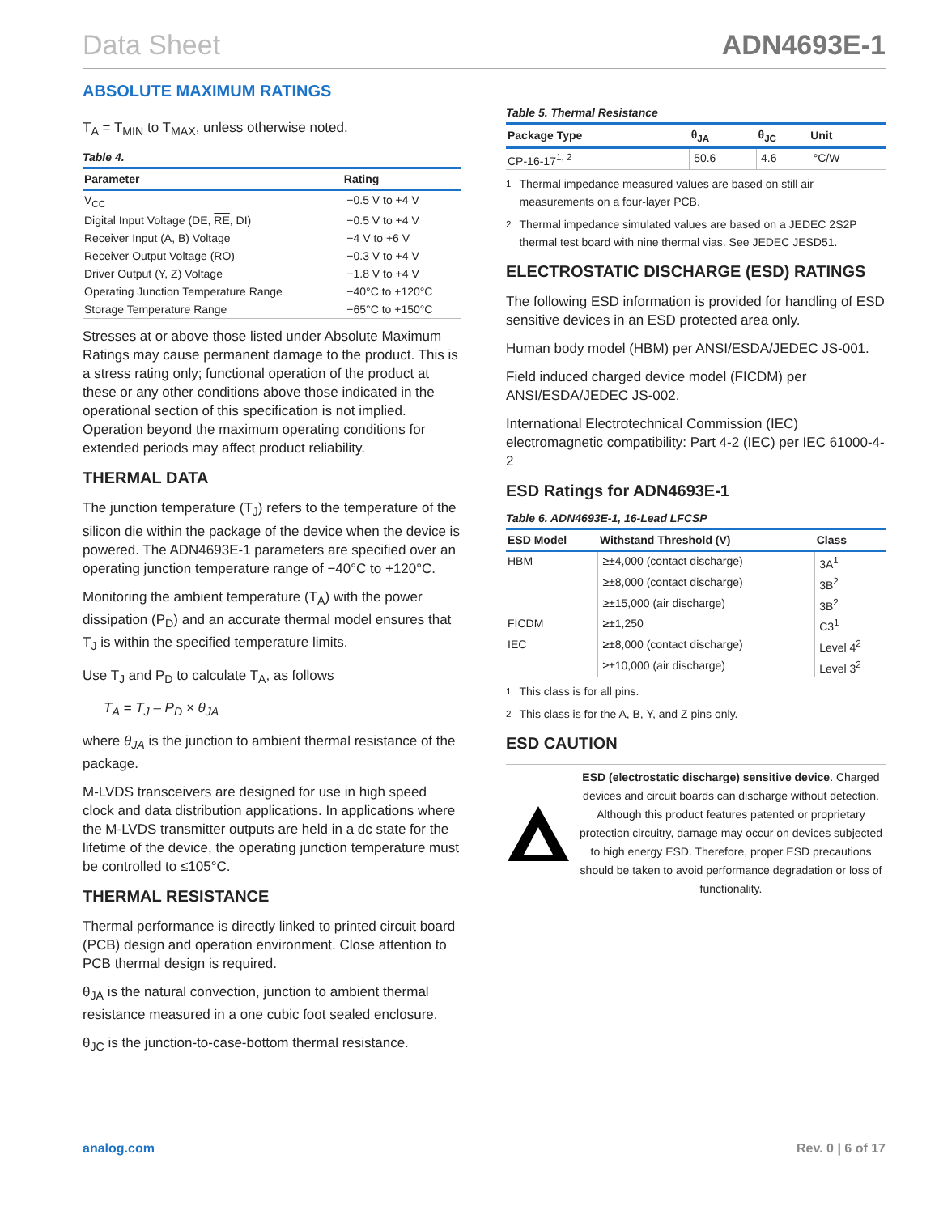Data Sheet ADN4693E-1
ABSOLUTE MAXIMUM RATINGS
T<sub>A</sub> = T<sub>MIN</sub> to T<sub>MAX</sub>, unless otherwise noted.
Table 4.
| Parameter | Rating |
| --- | --- |
| V<sub>CC</sub> | −0.5 V to +4 V |
| Digital Input Voltage (DE, RE , DI) | −0.5 V to +4 V |
| Receiver Input (A, B) Voltage | −4 V to +6 V |
| Receiver Output Voltage (RO) | −0.3 V to +4 V |
| Driver Output (Y, Z) Voltage | −1.8 V to +4 V |
| Operating Junction Temperature Range | −40°C to +120°C |
| Storage Temperature Range | −65°C to +150°C |
Stresses at or above those listed under Absolute Maximum Ratings may cause permanent damage to the product. This is a stress rating only; functional operation of the product at these or any other conditions above those indicated in the operational section of this specification is not implied. Operation beyond the maximum operating conditions for extended periods may affect product reliability.
THERMAL DATA
The junction temperature (T<sub>J</sub>) refers to the temperature of the silicon die within the package of the device when the device is powered. The ADN4693E-1 parameters are specified over an operating junction temperature range of −40°C to +120°C.
Monitoring the ambient temperature (T<sub>A</sub>) with the power dissipation (P<sub>D</sub>) and an accurate thermal model ensures that T<sub>J</sub> is within the specified temperature limits.
Use T<sub>J</sub> and P<sub>D</sub> to calculate T<sub>A</sub>, as follows
T<sub>A</sub> = T<sub>J</sub> – P<sub>D</sub> × θ<sub>JA</sub>
where θ<sub>JA</sub> is the junction to ambient thermal resistance of the package.
M-LVDS transceivers are designed for use in high speed clock and data distribution applications. In applications where the M-LVDS transmitter outputs are held in a dc state for the lifetime of the device, the operating junction temperature must be controlled to ≤105°C.
THERMAL RESISTANCE
Thermal performance is directly linked to printed circuit board (PCB) design and operation environment. Close attention to PCB thermal design is required.
θ<sub>JA</sub> is the natural convection, junction to ambient thermal resistance measured in a one cubic foot sealed enclosure.
θ<sub>JC</sub> is the junction-to-case-bottom thermal resistance.
Table 5. Thermal Resistance
| Package Type | θ<sub>JA</sub> | θ<sub>JC</sub> | Unit |
| --- | --- | --- | --- |
| CP-16-17<sup>1, 2</sup> | 50.6 | 4.6 | °C/W |
<sup>1</sup> Thermal impedance measured values are based on still air measurements on a four-layer PCB.
<sup>2</sup> Thermal impedance simulated values are based on a JEDEC 2S2P thermal test board with nine thermal vias. See JEDEC JESD51.
ELECTROSTATIC DISCHARGE (ESD) RATINGS
The following ESD information is provided for handling of ESD sensitive devices in an ESD protected area only.
Human body model (HBM) per ANSI/ESDA/JEDEC JS-001.
Field induced charged device model (FICDM) per ANSI/ESDA/JEDEC JS-002.
International Electrotechnical Commission (IEC) electromagnetic compatibility: Part 4-2 (IEC) per IEC 61000-4-2
ESD Ratings for ADN4693E-1
Table 6. ADN4693E-1, 16-Lead LFCSP
| ESD Model | Withstand Threshold (V) | Class |
| --- | --- | --- |
| HBM | ≥±4,000 (contact discharge) | 3A<sup>1</sup> |
| | ≥±8,000 (contact discharge) | 3B<sup>2</sup> |
| | ≥±15,000 (air discharge) | 3B<sup>2</sup> |
| FICDM | ≥±1,250 | C3<sup>1</sup> |
| IEC | ≥±8,000 (contact discharge) | Level 4<sup>2</sup> |
| | ≥±10,000 (air discharge) | Level 3<sup>2</sup> |
<sup>1</sup> This class is for all pins.
<sup>2</sup> This class is for the A, B, Y, and Z pins only.
ESD CAUTION
ESD (electrostatic discharge) sensitive device. Charged devices and circuit boards can discharge without detection. Although this product features patented or proprietary protection circuitry, damage may occur on devices subjected to high energy ESD. Therefore, proper ESD precautions should be taken to avoid performance degradation or loss of functionality.
analog.com Rev. 0 | 6 of 17